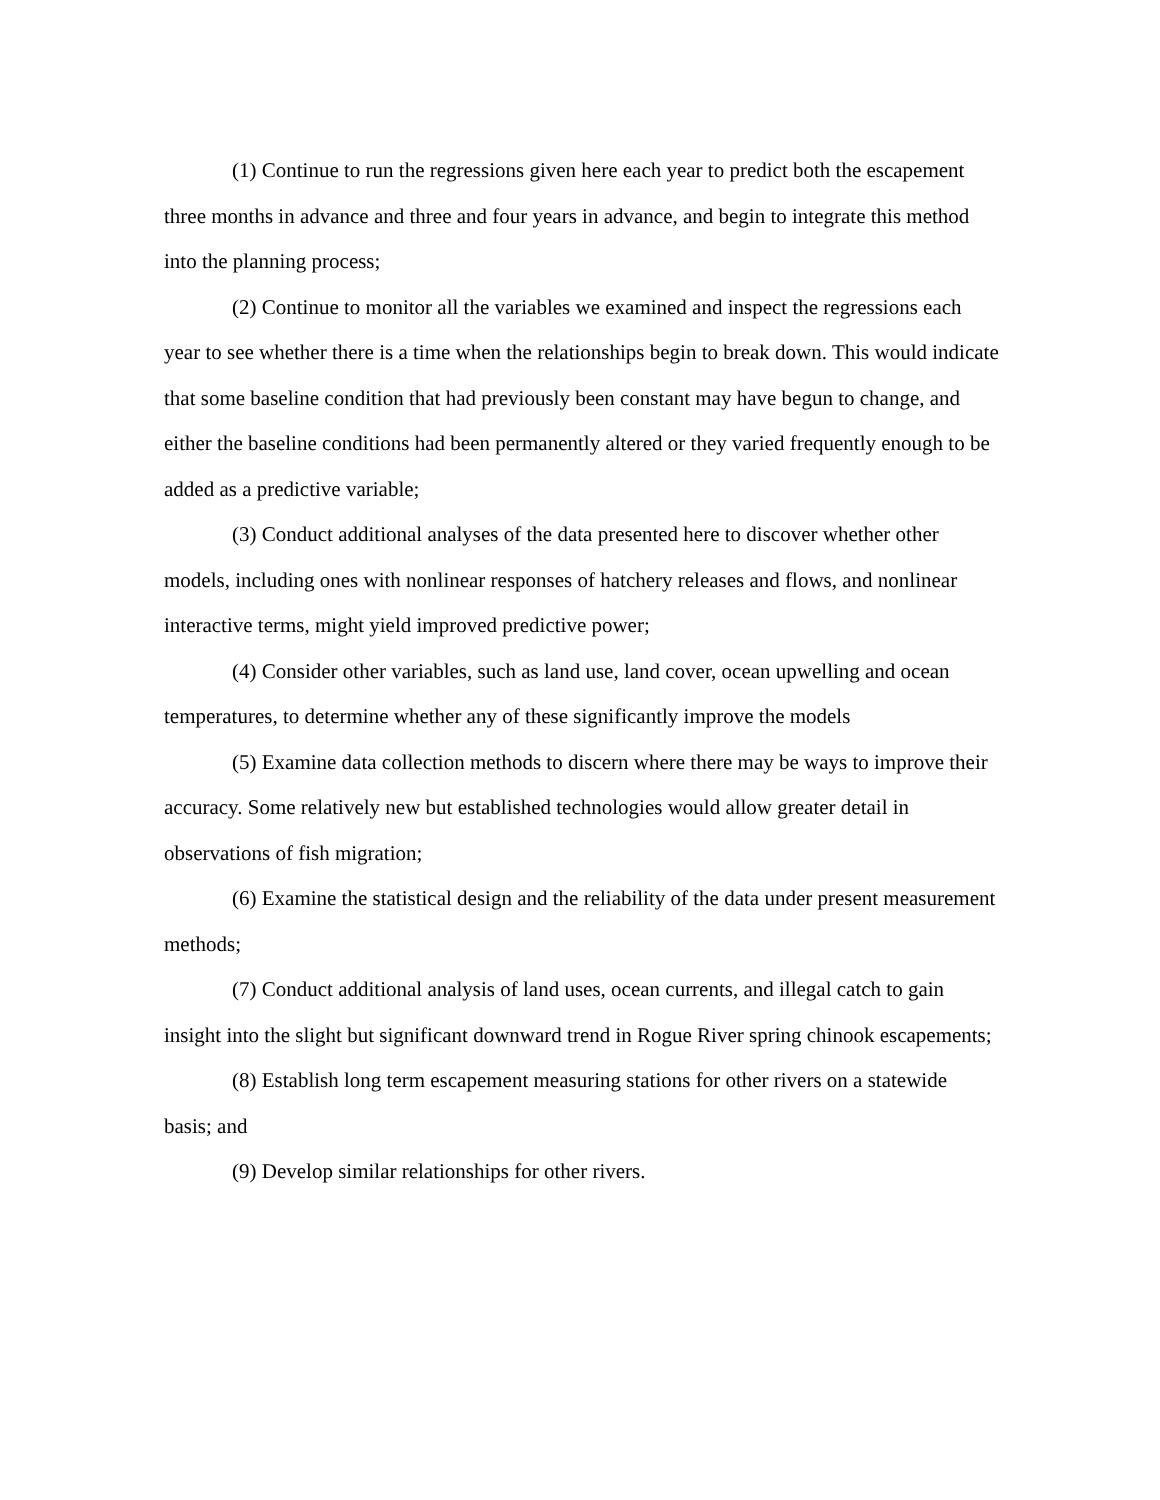(1) Continue to run the regressions given here each year to predict both the escapement three months in advance and three and four years in advance, and begin to integrate this method into the planning process;
(2) Continue to monitor all the variables we examined and inspect the regressions each year to see whether there is a time when the relationships begin to break down. This would indicate that some baseline condition that had previously been constant may have begun to change, and either the baseline conditions had been permanently altered or they varied frequently enough to be added as a predictive variable;
(3) Conduct additional analyses of the data presented here to discover whether other models, including ones with nonlinear responses of hatchery releases and flows, and nonlinear interactive terms, might yield improved predictive power;
(4) Consider other variables, such as land use, land cover, ocean upwelling and ocean temperatures, to determine whether any of these significantly improve the models
(5) Examine data collection methods to discern where there may be ways to improve their accuracy. Some relatively new but established technologies would allow greater detail in observations of fish migration;
(6) Examine the statistical design and the reliability of the data under present measurement methods;
(7) Conduct additional analysis of land uses, ocean currents, and illegal catch to gain insight into the slight but significant downward trend in Rogue River spring chinook escapements;
(8) Establish long term escapement measuring stations for other rivers on a statewide basis; and
(9) Develop similar relationships for other rivers.